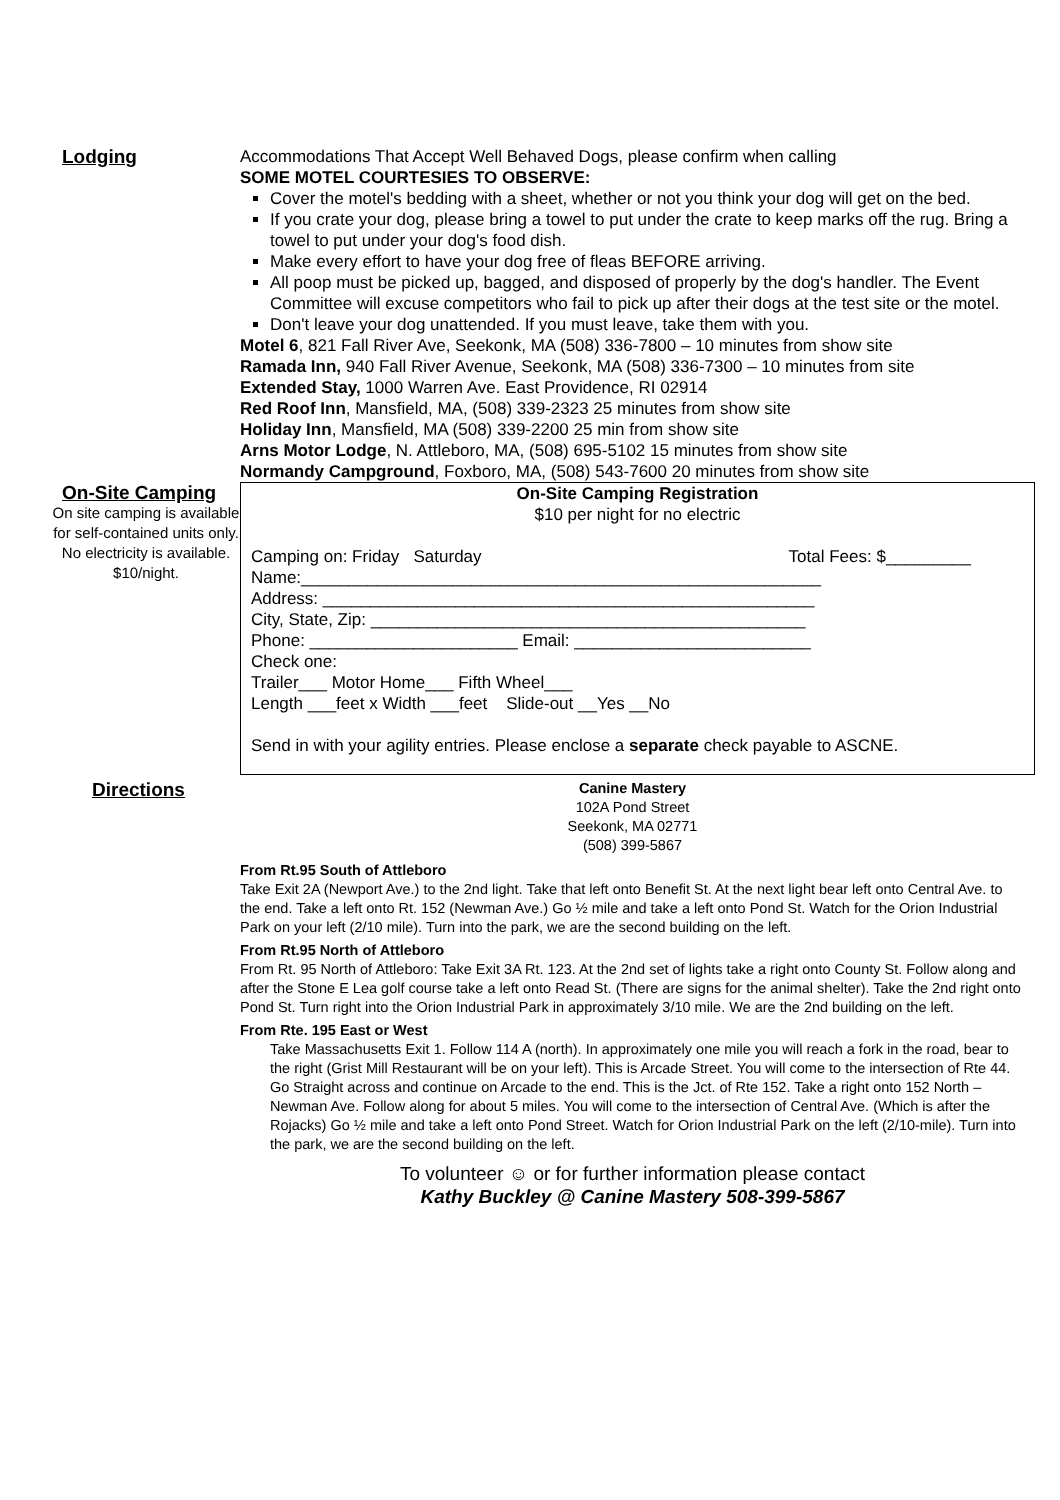Lodging Accommodations That Accept Well Behaved Dogs, please confirm when calling
SOME MOTEL COURTESIES TO OBSERVE:
Cover the motel's bedding with a sheet, whether or not you think your dog will get on the bed.
If you crate your dog, please bring a towel to put under the crate to keep marks off the rug. Bring a towel to put under your dog's food dish.
Make every effort to have your dog free of fleas BEFORE arriving.
All poop must be picked up, bagged, and disposed of properly by the dog's handler. The Event Committee will excuse competitors who fail to pick up after their dogs at the test site or the motel.
Don't leave your dog unattended. If you must leave, take them with you.
Motel 6, 821 Fall River Ave, Seekonk, MA (508) 336-7800 – 10 minutes from show site
Ramada Inn, 940 Fall River Avenue, Seekonk, MA (508) 336-7300 – 10 minutes from site
Extended Stay, 1000 Warren Ave. East Providence, RI 02914
Red Roof Inn, Mansfield, MA, (508) 339-2323 25 minutes from show site
Holiday Inn, Mansfield, MA (508) 339-2200 25 min from show site
Arns Motor Lodge, N. Attleboro, MA, (508) 695-5102 15 minutes from show site
Normandy Campground, Foxboro, MA, (508) 543-7600 20 minutes from show site
On-Site Camping
On site camping is available for self-contained units only. No electricity is available. $10/night.
On-Site Camping Registration
$10 per night for no electric
Camping on: Friday Saturday Total Fees: $_________
Name:_______________________________________________________
Address: ____________________________________________________
City, State, Zip: ______________________________________________
Phone: ______________________ Email: _________________________
Check one:
Trailer___ Motor Home___ Fifth Wheel___
Length ___feet x Width ___feet Slide-out __Yes __No
Send in with your agility entries. Please enclose a separate check payable to ASCNE.
Directions
Canine Mastery
102A Pond Street
Seekonk, MA 02771
(508) 399-5867
From Rt.95 South of Attleboro
Take Exit 2A (Newport Ave.) to the 2nd light. Take that left onto Benefit St. At the next light bear left onto Central Ave. to the end. Take a left onto Rt. 152 (Newman Ave.) Go ½ mile and take a left onto Pond St. Watch for the Orion Industrial Park on your left (2/10 mile). Turn into the park, we are the second building on the left.
From Rt.95 North of Attleboro
From Rt. 95 North of Attleboro: Take Exit 3A Rt. 123. At the 2nd set of lights take a right onto County St. Follow along and after the Stone E Lea golf course take a left onto Read St. (There are signs for the animal shelter). Take the 2nd right onto Pond St. Turn right into the Orion Industrial Park in approximately 3/10 mile. We are the 2nd building on the left.
From Rte. 195 East or West
Take Massachusetts Exit 1. Follow 114 A (north). In approximately one mile you will reach a fork in the road, bear to the right (Grist Mill Restaurant will be on your left). This is Arcade Street. You will come to the intersection of Rte 44. Go Straight across and continue on Arcade to the end. This is the Jct. of Rte 152. Take a right onto 152 North – Newman Ave. Follow along for about 5 miles. You will come to the intersection of Central Ave. (Which is after the Rojacks) Go ½ mile and take a left onto Pond Street. Watch for Orion Industrial Park on the left (2/10-mile). Turn into the park, we are the second building on the left.
To volunteer ☺ or for further information please contact
Kathy Buckley @ Canine Mastery 508-399-5867